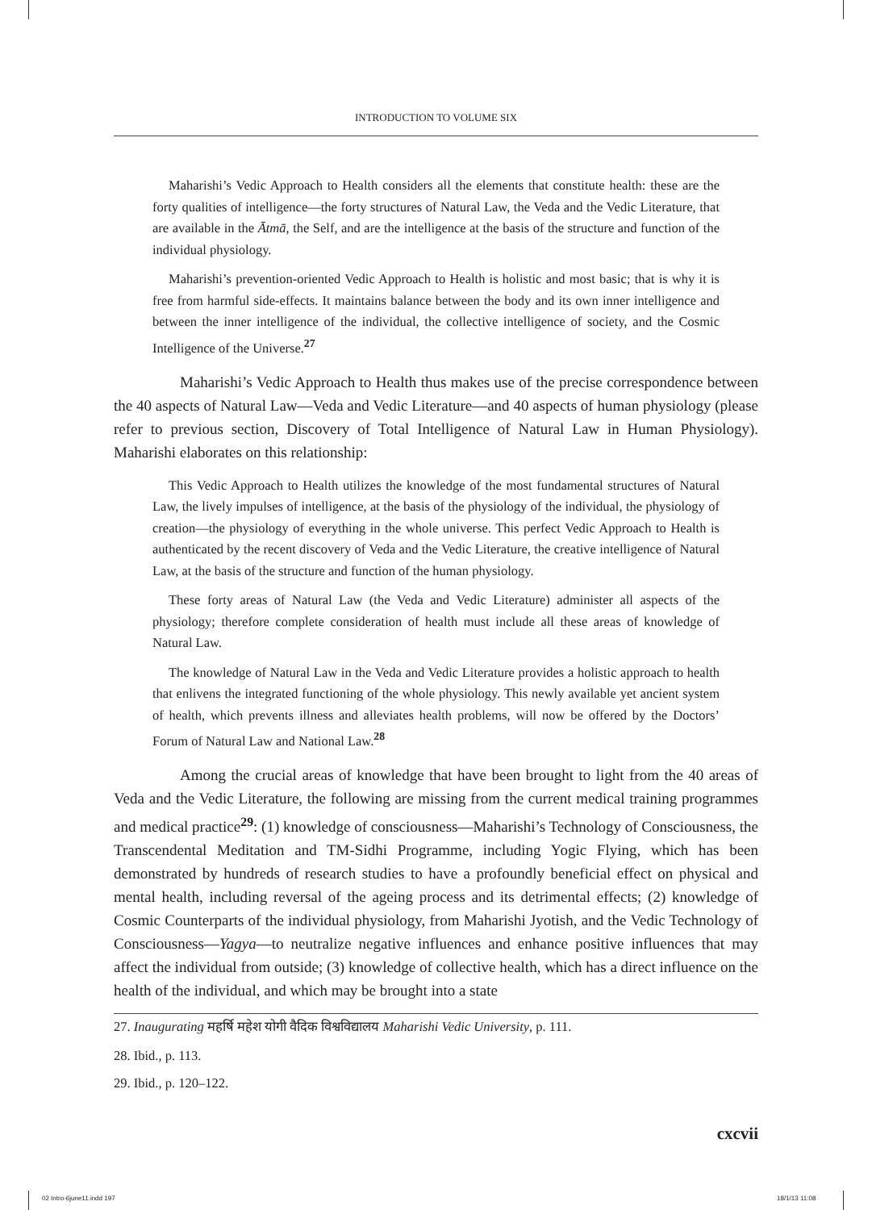INTRODUCTION TO VOLUME SIX
Maharishi’s Vedic Approach to Health considers all the elements that constitute health: these are the forty qualities of intelligence—the forty structures of Natural Law, the Veda and the Vedic Literature, that are available in the Ātmā, the Self, and are the intelligence at the basis of the structure and function of the individual physiology.
Maharishi’s prevention-oriented Vedic Approach to Health is holistic and most basic; that is why it is free from harmful side-effects. It maintains balance between the body and its own inner intelligence and between the inner intelligence of the individual, the collective intelligence of society, and the Cosmic Intelligence of the Universe.<sup>27</sup>
Maharishi’s Vedic Approach to Health thus makes use of the precise correspondence between the 40 aspects of Natural Law—Veda and Vedic Literature—and 40 aspects of human physiology (please refer to previous section, Discovery of Total Intelligence of Natural Law in Human Physiology). Maharishi elaborates on this relationship:
This Vedic Approach to Health utilizes the knowledge of the most fundamental structures of Natural Law, the lively impulses of intelligence, at the basis of the physiology of the individual, the physiology of creation—the physiology of everything in the whole universe. This perfect Vedic Approach to Health is authenticated by the recent discovery of Veda and the Vedic Literature, the creative intelligence of Natural Law, at the basis of the structure and function of the human physiology.
These forty areas of Natural Law (the Veda and Vedic Literature) administer all aspects of the physiology; therefore complete consideration of health must include all these areas of knowledge of Natural Law.
The knowledge of Natural Law in the Veda and Vedic Literature provides a holistic approach to health that enlivens the integrated functioning of the whole physiology. This newly available yet ancient system of health, which prevents illness and alleviates health problems, will now be offered by the Doctors’ Forum of Natural Law and National Law.<sup>28</sup>
Among the crucial areas of knowledge that have been brought to light from the 40 areas of Veda and the Vedic Literature, the following are missing from the current medical training programmes and medical practice<sup>29</sup>: (1) knowledge of consciousness—Maharishi’s Technology of Consciousness, the Transcendental Meditation and TM-Sidhi Programme, including Yogic Flying, which has been demonstrated by hundreds of research studies to have a profoundly beneficial effect on physical and mental health, including reversal of the ageing process and its detrimental effects; (2) knowledge of Cosmic Counterparts of the individual physiology, from Maharishi Jyotish, and the Vedic Technology of Consciousness—Yagya—to neutralize negative influences and enhance positive influences that may affect the individual from outside; (3) knowledge of collective health, which has a direct influence on the health of the individual, and which may be brought into a state
27. Inaugurating महर्षि महेश योगी वैदिक विश्वविद्यालय Maharishi Vedic University, p. 111.
28. Ibid., p. 113.
29. Ibid., p. 120–122.
cxcvii
02 Intro-6june11.indd 197 18/1/13 11:08